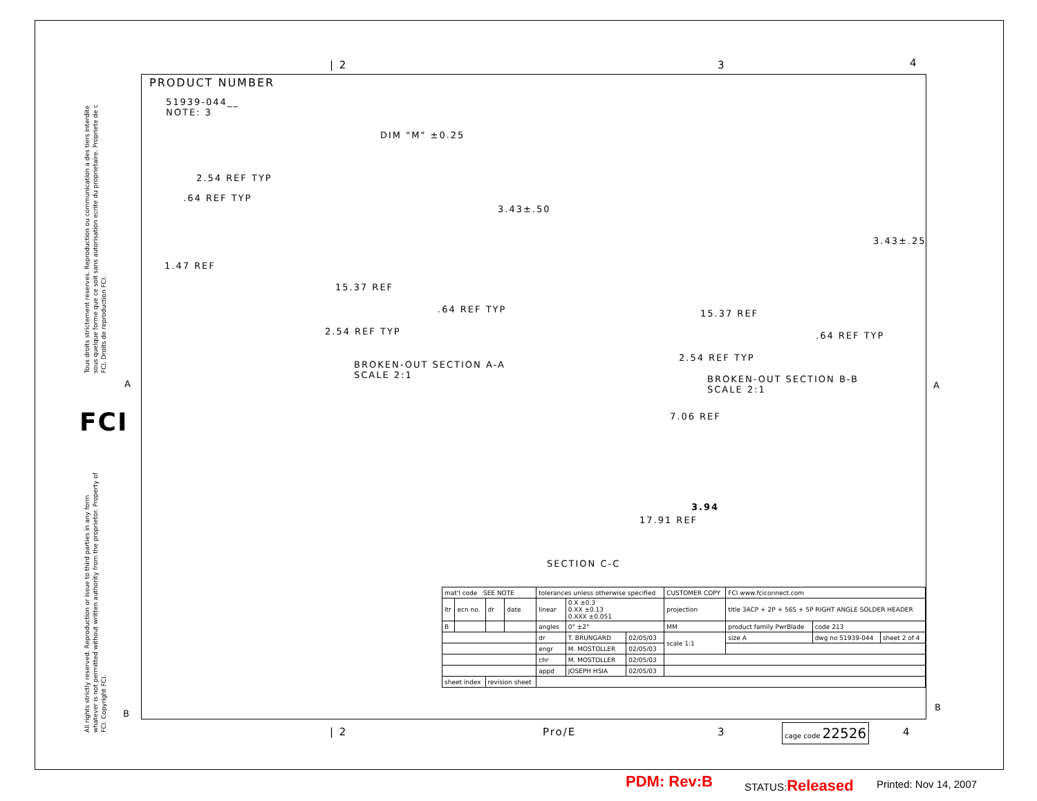Tous droits strictement reserves. Reproduction ou communication a des tiers interdite sous quelque forme que ce soit sans autorisation ecrite du proprietaire. Propriete de c FCI. Droits de reproduction FCI.
All rights strictly reserved. Reproduction or issue to third parties in any form whatever is not permitted without written authority from the proprietor. Property of FCI. Copyright FCI.
FCI
PRODUCT NUMBER
51939-044__
NOTE: 3
DIM "M" ±0.25
2.54 REF TYP
.64 REF TYP
3.43±.50
1.47 REF
15.37 REF
.64 REF TYP
2.54 REF TYP
BROKEN-OUT SECTION A-A
SCALE 2:1
3.43±.25
15.37 REF
.64 REF TYP
2.54 REF TYP
BROKEN-OUT SECTION B-B
SCALE 2:1
7.06 REF
3.94
17.91 REF
SECTION C-C
A A
B
B
| 2 3 4
| 2 Pro/E 3 4
| mat'l code SEE NOTE | | | | tolerances unless otherwise specified | | | CUSTOMER COPY | FCI www.fciconnect.com | | |
| ltr | ecn no. | dr | date | linear | 0.X ±0.3 0.XX ±0.13 0.XXX ±0.051 | | projection | title 3ACP + 2P + 56S + 5P RIGHT ANGLE SOLDER HEADER | | |
| B | | | | angles | 0° ±2° | | MM | product family PwrBlade | code 213 | |
| | | | | dr | T. BRUNGARD | 02/05/03 | scale 1:1 | size A | dwg no 51939-044 | sheet 2 of 4 |
| | | | | engr | M. MOSTOLLER | 02/05/03 | | | | |
| | | | | chr | M. MOSTOLLER | 02/05/03 | | | | |
| | | | | appd | JOSEPH HSIA | 02/05/03 | | | | |
| sheet index | | revision sheet | | | | | | | | |
cage code 22526
PDM: Rev:B STATUS:Released Printed: Nov 14, 2007